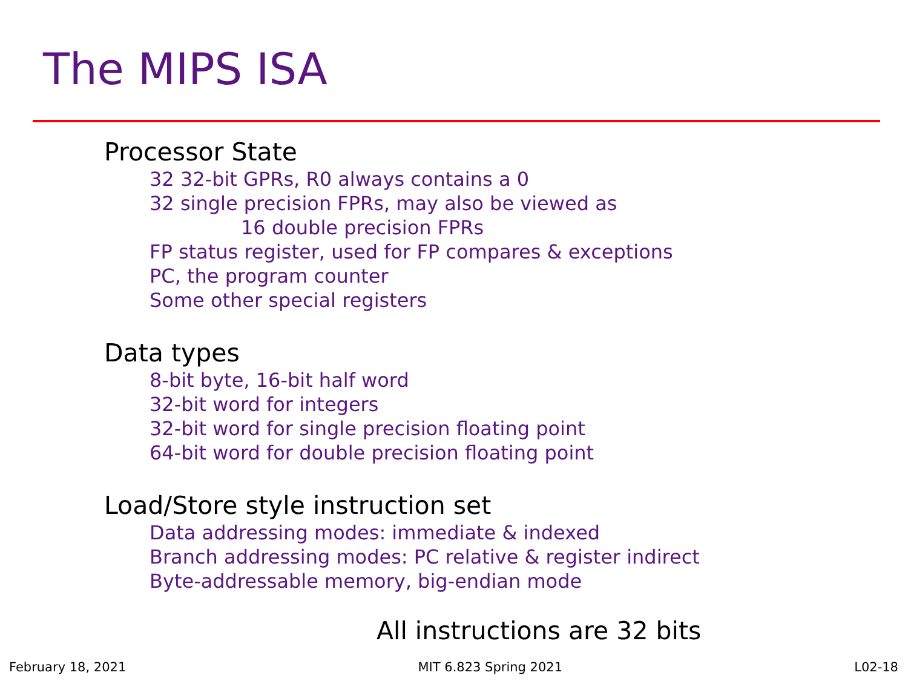The MIPS ISA
Processor State
32 32-bit GPRs, R0 always contains a 0
32 single precision FPRs, may also be viewed as
16 double precision FPRs
FP status register, used for FP compares & exceptions
PC, the program counter
Some other special registers
Data types
8-bit byte, 16-bit half word
32-bit word for integers
32-bit word for single precision floating point
64-bit word for double precision floating point
Load/Store style instruction set
Data addressing modes: immediate & indexed
Branch addressing modes: PC relative & register indirect
Byte-addressable memory, big-endian mode
All instructions are 32 bits
February 18, 2021 MIT 6.823 Spring 2021 L02-18